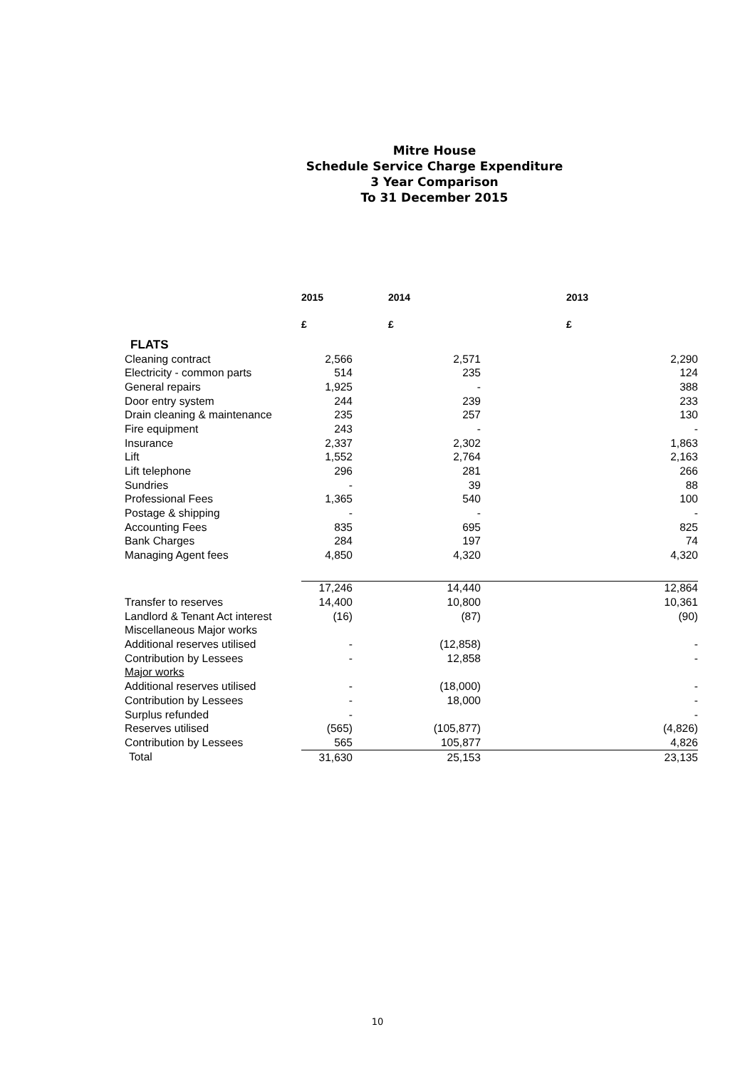Mitre House
Schedule Service Charge Expenditure
3 Year Comparison
To 31 December 2015
| | 2015 | 2014 | 2013 |
| | £ | £ | £ |
| FLATS | | | |
| Cleaning contract | 2,566 | 2,571 | 2,290 |
| Electricity - common parts | 514 | 235 | 124 |
| General repairs | 1,925 | - | 388 |
| Door entry system | 244 | 239 | 233 |
| Drain cleaning & maintenance | 235 | 257 | 130 |
| Fire equipment | 243 | - | - |
| Insurance | 2,337 | 2,302 | 1,863 |
| Lift | 1,552 | 2,764 | 2,163 |
| Lift telephone | 296 | 281 | 266 |
| Sundries | - | 39 | 88 |
| Professional Fees | 1,365 | 540 | 100 |
| Postage & shipping | - | - | - |
| Accounting Fees | 835 | 695 | 825 |
| Bank Charges | 284 | 197 | 74 |
| Managing Agent fees | 4,850 | 4,320 | 4,320 |
| | 17,246 | 14,440 | 12,864 |
| Transfer to reserves | 14,400 | 10,800 | 10,361 |
| Landlord & Tenant Act interest | (16) | (87) | (90) |
| Miscellaneous Major works | | | |
| Additional reserves utilised | - | (12,858) | - |
| Contribution by Lessees | - | 12,858 | - |
| Major works | | | |
| Additional reserves utilised | - | (18,000) | - |
| Contribution by Lessees | - | 18,000 | - |
| Surplus refunded | - | | - |
| Reserves utilised | (565) | (105,877) | (4,826) |
| Contribution by Lessees | 565 | 105,877 | 4,826 |
| Total | 31,630 | 25,153 | 23,135 |
10